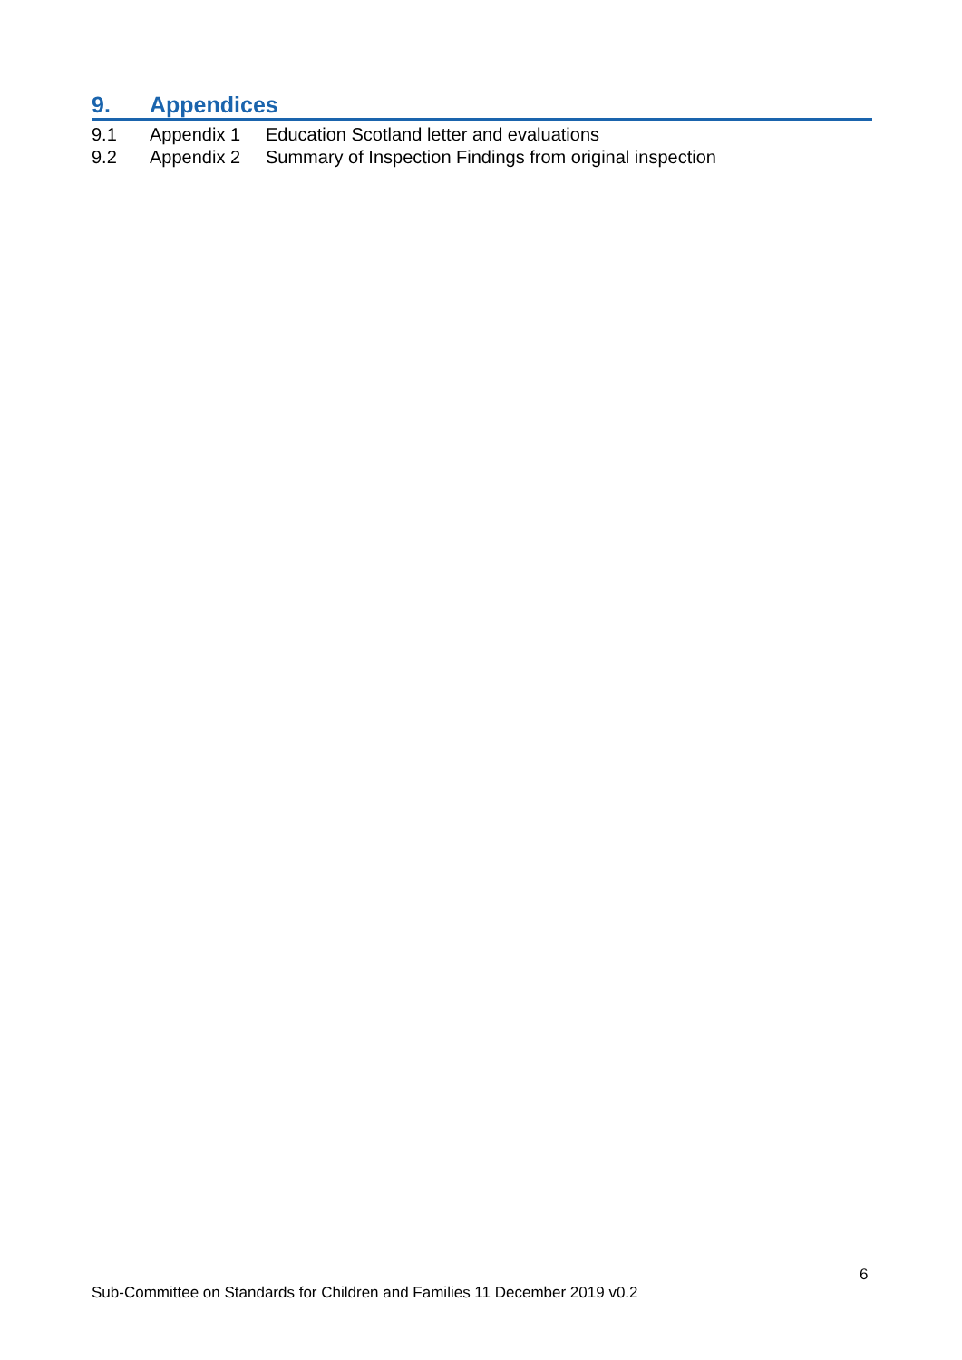9. Appendices
9.1 Appendix 1 Education Scotland letter and evaluations
9.2 Appendix 2 Summary of Inspection Findings from original inspection
6
Sub-Committee on Standards for Children and Families 11 December 2019 v0.2